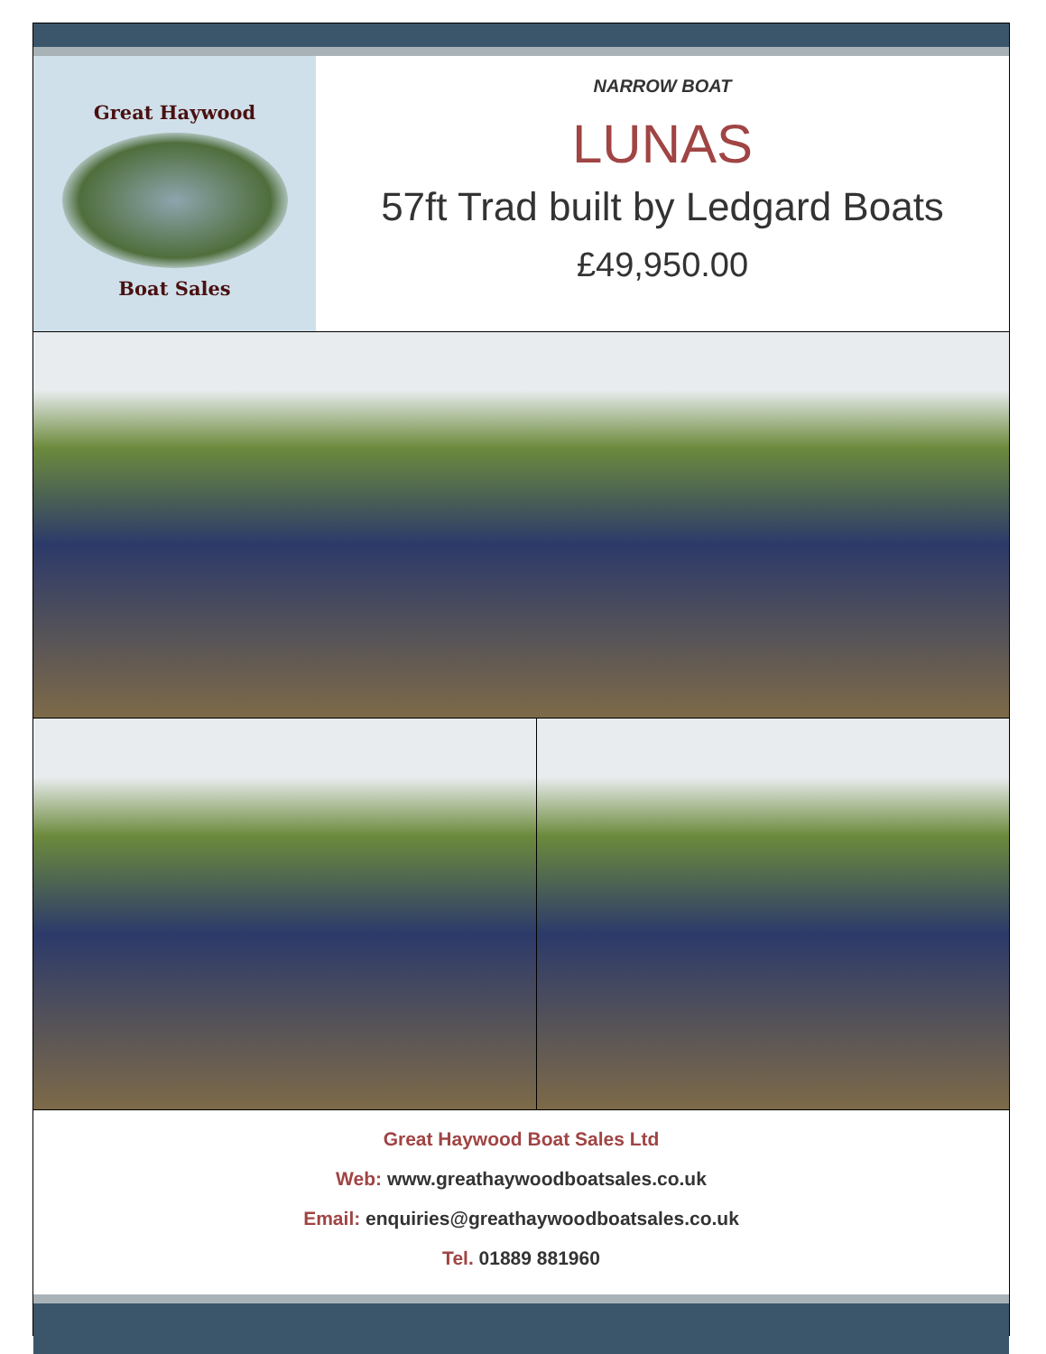Great Haywood
Boat Sales
NARROW BOAT
LUNAS
57ft Trad built by Ledgard Boats
£49,950.00
Great Haywood Boat Sales Ltd
Web: www.greathaywoodboatsales.co.uk
Email: enquiries@greathaywoodboatsales.co.uk
Tel. 01889 881960